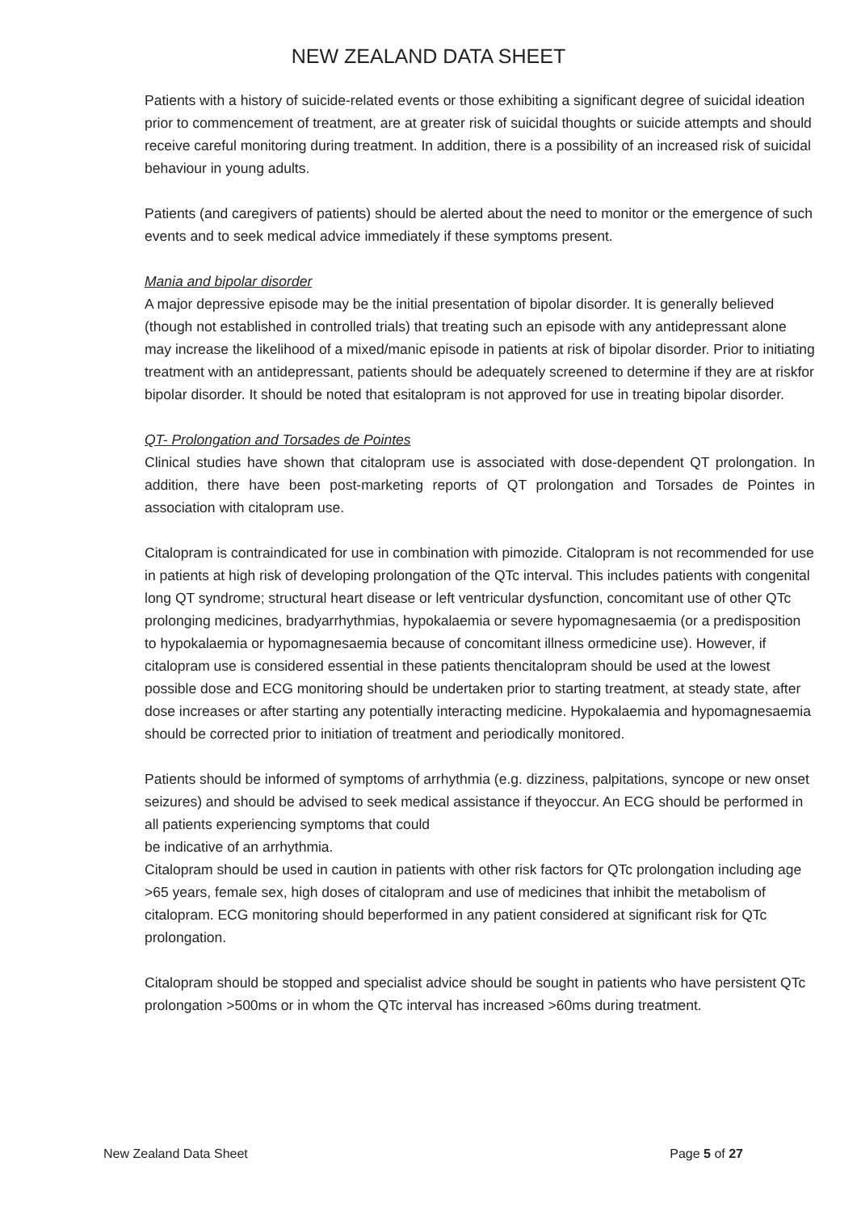NEW ZEALAND DATA SHEET
Patients with a history of suicide-related events or those exhibiting a significant degree of suicidal ideation prior to commencement of treatment, are at greater risk of suicidal thoughts or suicide attempts and should receive careful monitoring during treatment. In addition, there is a possibility of an increased risk of suicidal behaviour in young adults.
Patients (and caregivers of patients) should be alerted about the need to monitor or the emergence of such events and to seek medical advice immediately if these symptoms present.
Mania and bipolar disorder
A major depressive episode may be the initial presentation of bipolar disorder. It is generally believed (though not established in controlled trials) that treating such an episode with any antidepressant alone may increase the likelihood of a mixed/manic episode in patients at risk of bipolar disorder. Prior to initiating treatment with an antidepressant, patients should be adequately screened to determine if they are at riskfor bipolar disorder. It should be noted that esitalopram is not approved for use in treating bipolar disorder.
QT- Prolongation and Torsades de Pointes
Clinical studies have shown that citalopram use is associated with dose-dependent QT prolongation. In addition, there have been post-marketing reports of QT prolongation and Torsades de Pointes in association with citalopram use.
Citalopram is contraindicated for use in combination with pimozide. Citalopram is not recommended for use in patients at high risk of developing prolongation of the QTc interval. This includes patients with congenital long QT syndrome; structural heart disease or left ventricular dysfunction, concomitant use of other QTc prolonging medicines, bradyarrhythmias, hypokalaemia or severe hypomagnesaemia (or a predisposition to hypokalaemia or hypomagnesaemia because of concomitant illness ormedicine use). However, if citalopram use is considered essential in these patients thencitalopram should be used at the lowest possible dose and ECG monitoring should be undertaken prior to starting treatment, at steady state, after dose increases or after starting any potentially interacting medicine. Hypokalaemia and hypomagnesaemia should be corrected prior to initiation of treatment and periodically monitored.
Patients should be informed of symptoms of arrhythmia (e.g. dizziness, palpitations, syncope or new onset seizures) and should be advised to seek medical assistance if theyoccur. An ECG should be performed in all patients experiencing symptoms that could
be indicative of an arrhythmia.
Citalopram should be used in caution in patients with other risk factors for QTc prolongation including age >65 years, female sex, high doses of citalopram and use of medicines that inhibit the metabolism of citalopram. ECG monitoring should beperformed in any patient considered at significant risk for QTc prolongation.
Citalopram should be stopped and specialist advice should be sought in patients who have persistent QTc prolongation >500ms or in whom the QTc interval has increased >60ms during treatment.
New Zealand Data Sheet Page 5 of 27